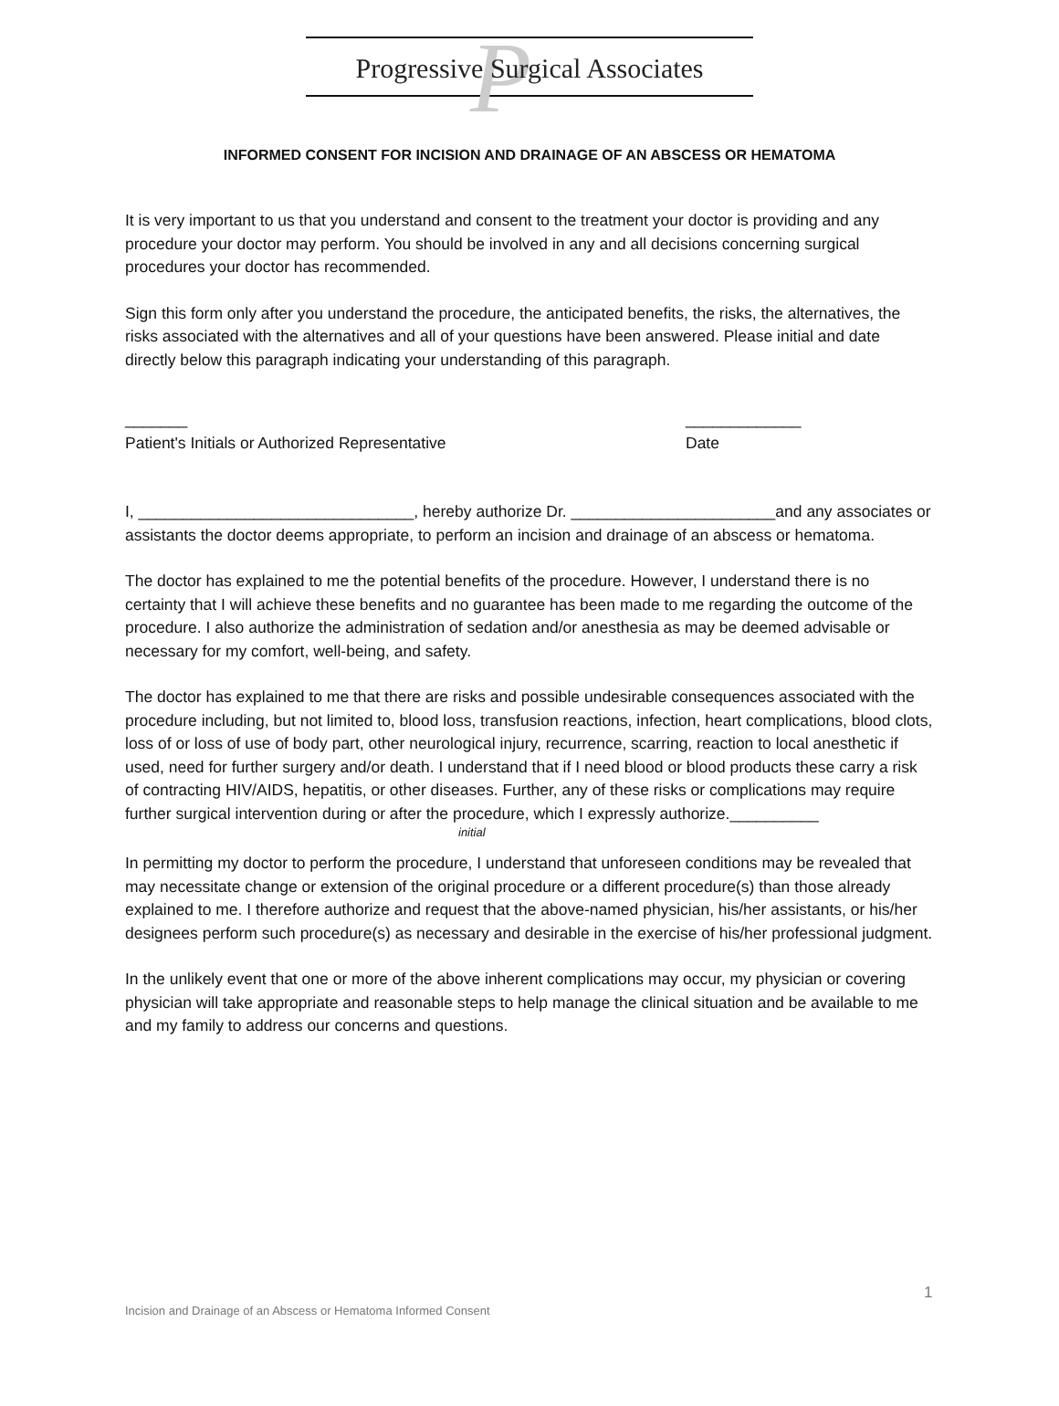P Progressive Surgical Associates
INFORMED CONSENT FOR INCISION AND DRAINAGE OF AN ABSCESS OR HEMATOMA
It is very important to us that you understand and consent to the treatment your doctor is providing and any procedure your doctor may perform. You should be involved in any and all decisions concerning surgical procedures your doctor has recommended.
Sign this form only after you understand the procedure, the anticipated benefits, the risks, the alternatives, the risks associated with the alternatives and all of your questions have been answered. Please initial and date directly below this paragraph indicating your understanding of this paragraph.
_______
Patient's Initials or Authorized Representative
_____________
Date
I, _______________________________, hereby authorize Dr. _______________________and any associates or assistants the doctor deems appropriate, to perform an incision and drainage of an abscess or hematoma.
The doctor has explained to me the potential benefits of the procedure. However, I understand there is no certainty that I will achieve these benefits and no guarantee has been made to me regarding the outcome of the procedure. I also authorize the administration of sedation and/or anesthesia as may be deemed advisable or necessary for my comfort, well-being, and safety.
The doctor has explained to me that there are risks and possible undesirable consequences associated with the procedure including, but not limited to, blood loss, transfusion reactions, infection, heart complications, blood clots, loss of or loss of use of body part, other neurological injury, recurrence, scarring, reaction to local anesthetic if used, need for further surgery and/or death. I understand that if I need blood or blood products these carry a risk of contracting HIV/AIDS, hepatitis, or other diseases. Further, any of these risks or complications may require further surgical intervention during or after the procedure, which I expressly authorize.__________
initial
In permitting my doctor to perform the procedure, I understand that unforeseen conditions may be revealed that may necessitate change or extension of the original procedure or a different procedure(s) than those already explained to me. I therefore authorize and request that the above-named physician, his/her assistants, or his/her designees perform such procedure(s) as necessary and desirable in the exercise of his/her professional judgment.
In the unlikely event that one or more of the above inherent complications may occur, my physician or covering physician will take appropriate and reasonable steps to help manage the clinical situation and be available to me and my family to address our concerns and questions.
1
Incision and Drainage of an Abscess or Hematoma Informed Consent